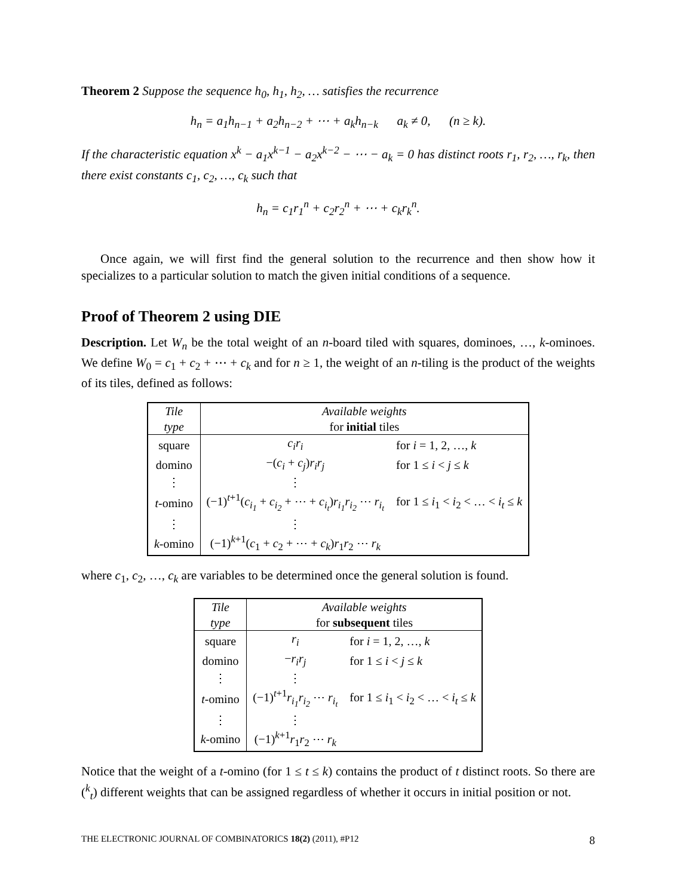Theorem 2 Suppose the sequence h<sub>0</sub>, h<sub>1</sub>, h<sub>2</sub>, … satisfies the recurrence
h<sub>n</sub> = a<sub>1</sub>h<sub>n−1</sub> + a<sub>2</sub>h<sub>n−2</sub> + ⋯ + a<sub>k</sub>h<sub>n−k</sub> a<sub>k</sub> ≠ 0, (n ≥ k).
If the characteristic equation x<sup>k</sup> − a<sub>1</sub>x<sup>k−1</sup> − a<sub>2</sub>x<sup>k−2</sup> − ⋯ − a<sub>k</sub> = 0 has distinct roots r<sub>1</sub>, r<sub>2</sub>, …, r<sub>k</sub>, then there exist constants c<sub>1</sub>, c<sub>2</sub>, …, c<sub>k</sub> such that
h<sub>n</sub> = c<sub>1</sub>r<sub>1</sub><sup>n</sup> + c<sub>2</sub>r<sub>2</sub><sup>n</sup> + ⋯ + c<sub>k</sub>r<sub>k</sub><sup>n</sup>.
Once again, we will first find the general solution to the recurrence and then show how it specializes to a particular solution to match the given initial conditions of a sequence.
Proof of Theorem 2 using DIE
Description. Let W<sub>n</sub> be the total weight of an n-board tiled with squares, dominoes, …, k-ominoes. We define W<sub>0</sub> = c<sub>1</sub> + c<sub>2</sub> + ⋯ + c<sub>k</sub> and for n ≥ 1, the weight of an n-tiling is the product of the weights of its tiles, defined as follows:
| Tile | Available weights | |
| type | for initial tiles | |
| square | c<sub>i</sub>r<sub>i</sub> | for i = 1, 2, …, k |
| domino | −( c<sub>i</sub> + c<sub>j</sub> ) r<sub>i</sub>r<sub>j</sub> | for 1 ≤ i < j ≤ k |
| ⋮ | ⋮ | |
| t -omino | (−1)<sup>t+1</sup>( c<sub>i<sub>1</sub></sub> + c<sub>i<sub>2</sub></sub> + ⋯ + c<sub>i<sub>t</sub></sub> ) r<sub>i<sub>1</sub></sub>r<sub>i<sub>2</sub></sub> ⋯ r<sub>i<sub>t</sub></sub> | for 1 ≤ i<sub>1</sub> < i<sub>2</sub> < … < i<sub>t</sub> ≤ k |
| ⋮ | ⋮ | |
| k -omino | (−1)<sup>k+1</sup>( c<sub>1</sub> + c<sub>2</sub> + ⋯ + c<sub>k</sub> ) r<sub>1</sub> r<sub>2</sub> ⋯ r<sub>k</sub> | |
where c<sub>1</sub>, c<sub>2</sub>, …, c<sub>k</sub> are variables to be determined once the general solution is found.
| Tile | Available weights | |
| type | for subsequent tiles | |
| square | r<sub>i</sub> | for i = 1, 2, …, k |
| domino | − r<sub>i</sub>r<sub>j</sub> | for 1 ≤ i < j ≤ k |
| ⋮ | ⋮ | |
| t -omino | (−1)<sup>t+1</sup> r<sub>i<sub>1</sub></sub>r<sub>i<sub>2</sub></sub> ⋯ r<sub>i<sub>t</sub></sub> | for 1 ≤ i<sub>1</sub> < i<sub>2</sub> < … < i<sub>t</sub> ≤ k |
| ⋮ | ⋮ | |
| k -omino | (−1)<sup>k+1</sup> r<sub>1</sub> r<sub>2</sub> ⋯ r<sub>k</sub> | |
Notice that the weight of a t-omino (for 1 ≤ t ≤ k) contains the product of t distinct roots. So there are (<sup>k</sup><sub>t</sub>) different weights that can be assigned regardless of whether it occurs in initial position or not.
THE ELECTRONIC JOURNAL OF COMBINATORICS 18(2) (2011), #P12 8